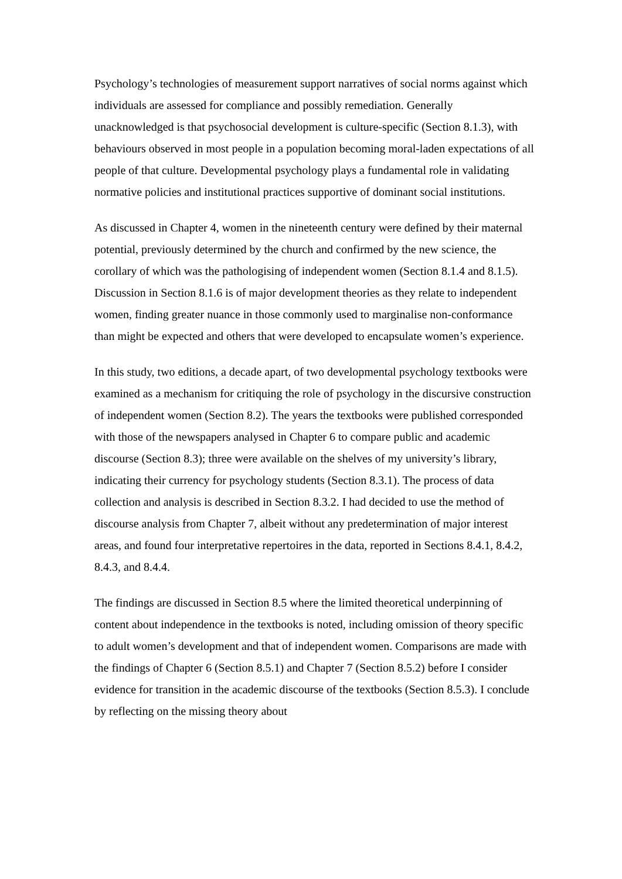Psychology’s technologies of measurement support narratives of social norms against which individuals are assessed for compliance and possibly remediation. Generally unacknowledged is that psychosocial development is culture-specific (Section 8.1.3), with behaviours observed in most people in a population becoming moral-laden expectations of all people of that culture. Developmental psychology plays a fundamental role in validating normative policies and institutional practices supportive of dominant social institutions.
As discussed in Chapter 4, women in the nineteenth century were defined by their maternal potential, previously determined by the church and confirmed by the new science, the corollary of which was the pathologising of independent women (Section 8.1.4 and 8.1.5). Discussion in Section 8.1.6 is of major development theories as they relate to independent women, finding greater nuance in those commonly used to marginalise non-conformance than might be expected and others that were developed to encapsulate women’s experience.
In this study, two editions, a decade apart, of two developmental psychology textbooks were examined as a mechanism for critiquing the role of psychology in the discursive construction of independent women (Section 8.2). The years the textbooks were published corresponded with those of the newspapers analysed in Chapter 6 to compare public and academic discourse (Section 8.3); three were available on the shelves of my university’s library, indicating their currency for psychology students (Section 8.3.1). The process of data collection and analysis is described in Section 8.3.2. I had decided to use the method of discourse analysis from Chapter 7, albeit without any predetermination of major interest areas, and found four interpretative repertoires in the data, reported in Sections 8.4.1, 8.4.2, 8.4.3, and 8.4.4.
The findings are discussed in Section 8.5 where the limited theoretical underpinning of content about independence in the textbooks is noted, including omission of theory specific to adult women’s development and that of independent women. Comparisons are made with the findings of Chapter 6 (Section 8.5.1) and Chapter 7 (Section 8.5.2) before I consider evidence for transition in the academic discourse of the textbooks (Section 8.5.3). I conclude by reflecting on the missing theory about